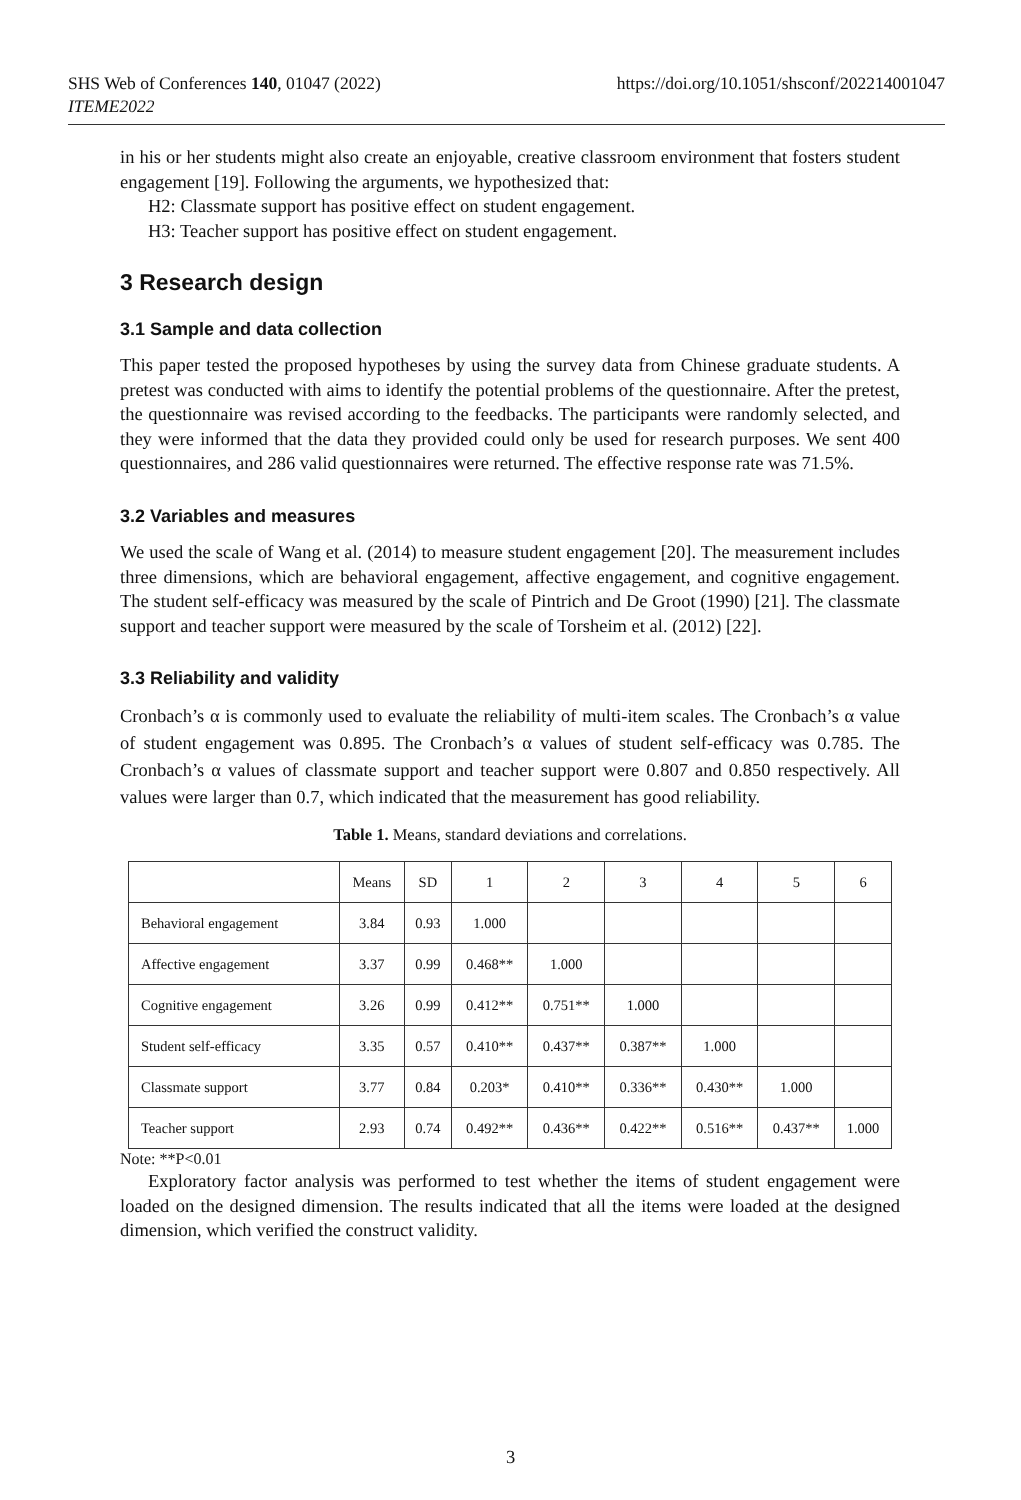https://doi.org/10.1051/shsconf/202214001047 SHS Web of Conferences 140, 01047 (2022)
ITEME2022
in his or her students might also create an enjoyable, creative classroom environment that fosters student engagement [19]. Following the arguments, we hypothesized that:
H2: Classmate support has positive effect on student engagement.
H3: Teacher support has positive effect on student engagement.
3 Research design
3.1 Sample and data collection
This paper tested the proposed hypotheses by using the survey data from Chinese graduate students. A pretest was conducted with aims to identify the potential problems of the questionnaire. After the pretest, the questionnaire was revised according to the feedbacks. The participants were randomly selected, and they were informed that the data they provided could only be used for research purposes. We sent 400 questionnaires, and 286 valid questionnaires were returned. The effective response rate was 71.5%.
3.2 Variables and measures
We used the scale of Wang et al. (2014) to measure student engagement [20]. The measurement includes three dimensions, which are behavioral engagement, affective engagement, and cognitive engagement. The student self-efficacy was measured by the scale of Pintrich and De Groot (1990) [21]. The classmate support and teacher support were measured by the scale of Torsheim et al. (2012) [22].
3.3 Reliability and validity
Cronbach’s α is commonly used to evaluate the reliability of multi-item scales. The Cronbach’s α value of student engagement was 0.895. The Cronbach’s α values of student self-efficacy was 0.785. The Cronbach’s α values of classmate support and teacher support were 0.807 and 0.850 respectively. All values were larger than 0.7, which indicated that the measurement has good reliability.
Table 1. Means, standard deviations and correlations.
| | Means | SD | 1 | 2 | 3 | 4 | 5 | 6 |
| --- | --- | --- | --- | --- | --- | --- | --- | --- |
| Behavioral engagement | 3.84 | 0.93 | 1.000 | | | | | |
| Affective engagement | 3.37 | 0.99 | 0.468** | 1.000 | | | | |
| Cognitive engagement | 3.26 | 0.99 | 0.412** | 0.751** | 1.000 | | | |
| Student self-efficacy | 3.35 | 0.57 | 0.410** | 0.437** | 0.387** | 1.000 | | |
| Classmate support | 3.77 | 0.84 | 0.203* | 0.410** | 0.336** | 0.430** | 1.000 | |
| Teacher support | 2.93 | 0.74 | 0.492** | 0.436** | 0.422** | 0.516** | 0.437** | 1.000 |
Note: **P<0.01
Exploratory factor analysis was performed to test whether the items of student engagement were loaded on the designed dimension. The results indicated that all the items were loaded at the designed dimension, which verified the construct validity.
3